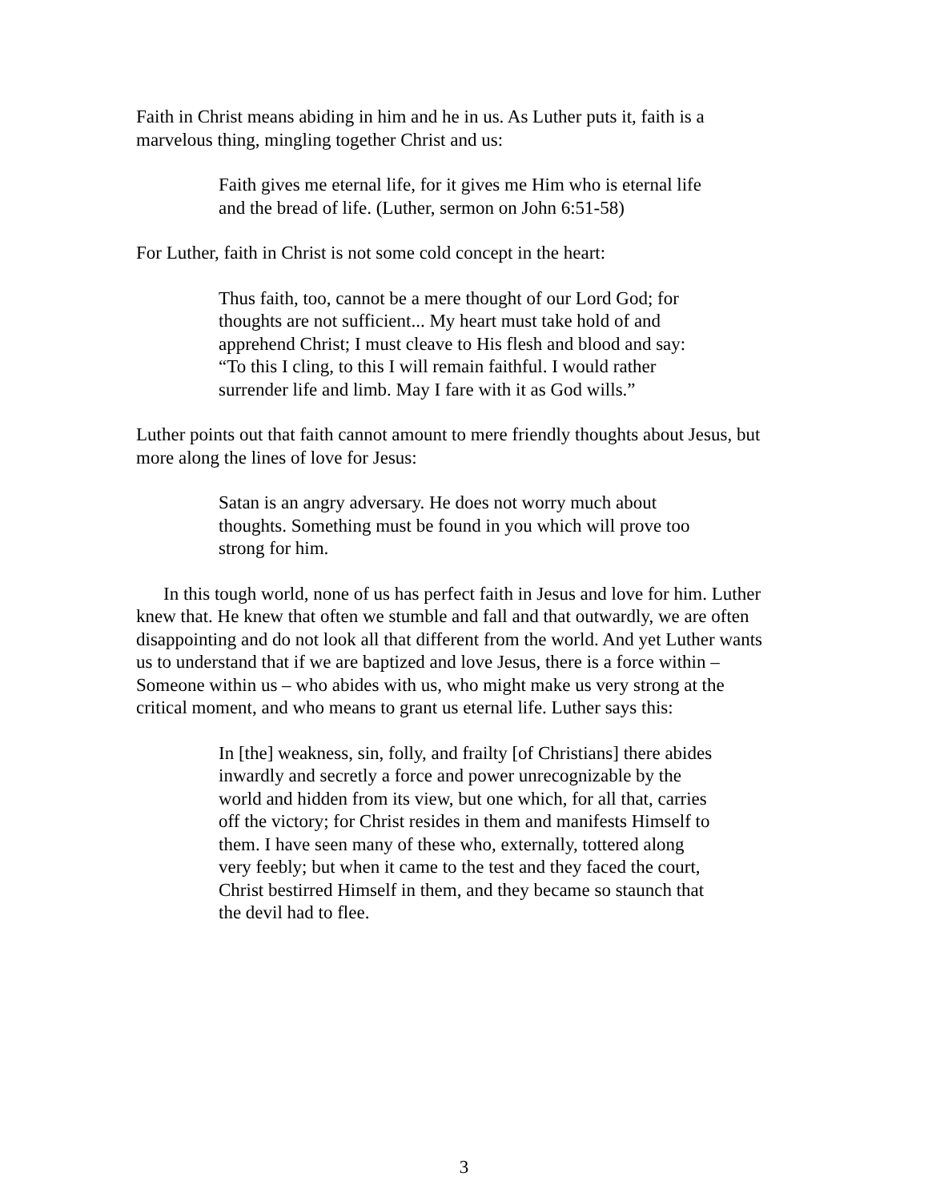Faith in Christ means abiding in him and he in us. As Luther puts it, faith is a marvelous thing, mingling together Christ and us:
Faith gives me eternal life, for it gives me Him who is eternal life and the bread of life. (Luther, sermon on John 6:51-58)
For Luther, faith in Christ is not some cold concept in the heart:
Thus faith, too, cannot be a mere thought of our Lord God; for thoughts are not sufficient... My heart must take hold of and apprehend Christ; I must cleave to His flesh and blood and say: “To this I cling, to this I will remain faithful. I would rather surrender life and limb. May I fare with it as God wills.”
Luther points out that faith cannot amount to mere friendly thoughts about Jesus, but more along the lines of love for Jesus:
Satan is an angry adversary. He does not worry much about thoughts. Something must be found in you which will prove too strong for him.
In this tough world, none of us has perfect faith in Jesus and love for him. Luther knew that. He knew that often we stumble and fall and that outwardly, we are often disappointing and do not look all that different from the world. And yet Luther wants us to understand that if we are baptized and love Jesus, there is a force within – Someone within us – who abides with us, who might make us very strong at the critical moment, and who means to grant us eternal life. Luther says this:
In [the] weakness, sin, folly, and frailty [of Christians] there abides inwardly and secretly a force and power unrecognizable by the world and hidden from its view, but one which, for all that, carries off the victory; for Christ resides in them and manifests Himself to them. I have seen many of these who, externally, tottered along very feebly; but when it came to the test and they faced the court, Christ bestirred Himself in them, and they became so staunch that the devil had to flee.
3